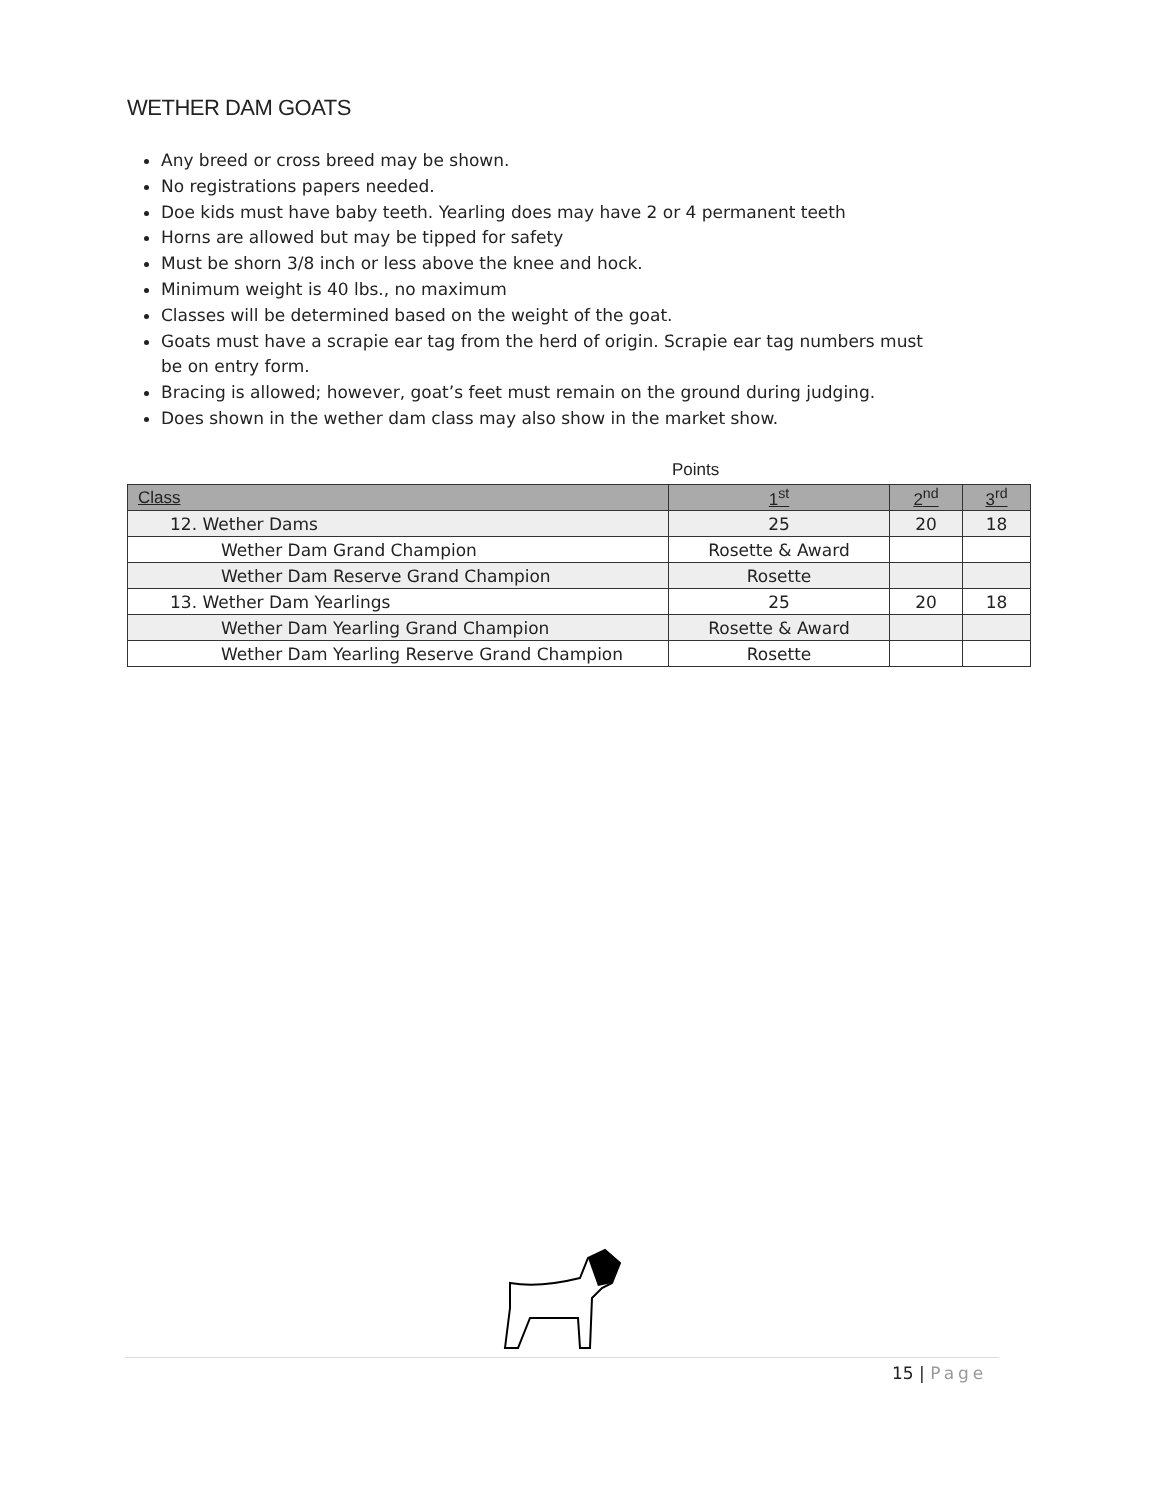WETHER DAM GOATS
Any breed or cross breed may be shown.
No registrations papers needed.
Doe kids must have baby teeth. Yearling does may have 2 or 4 permanent teeth
Horns are allowed but may be tipped for safety
Must be shorn 3/8 inch or less above the knee and hock.
Minimum weight is 40 lbs., no maximum
Classes will be determined based on the weight of the goat.
Goats must have a scrapie ear tag from the herd of origin. Scrapie ear tag numbers must be on entry form.
Bracing is allowed; however, goat’s feet must remain on the ground during judging.
Does shown in the wether dam class may also show in the market show.
Points
| Class | 1<sup>st</sup> | 2<sup>nd</sup> | 3<sup>rd</sup> |
| --- | --- | --- | --- |
| 12. Wether Dams | 25 | 20 | 18 |
| Wether Dam Grand Champion | Rosette & Award | | |
| Wether Dam Reserve Grand Champion | Rosette | | |
| 13. Wether Dam Yearlings | 25 | 20 | 18 |
| Wether Dam Yearling Grand Champion | Rosette & Award | | |
| Wether Dam Yearling Reserve Grand Champion | Rosette | | |
15 | Page